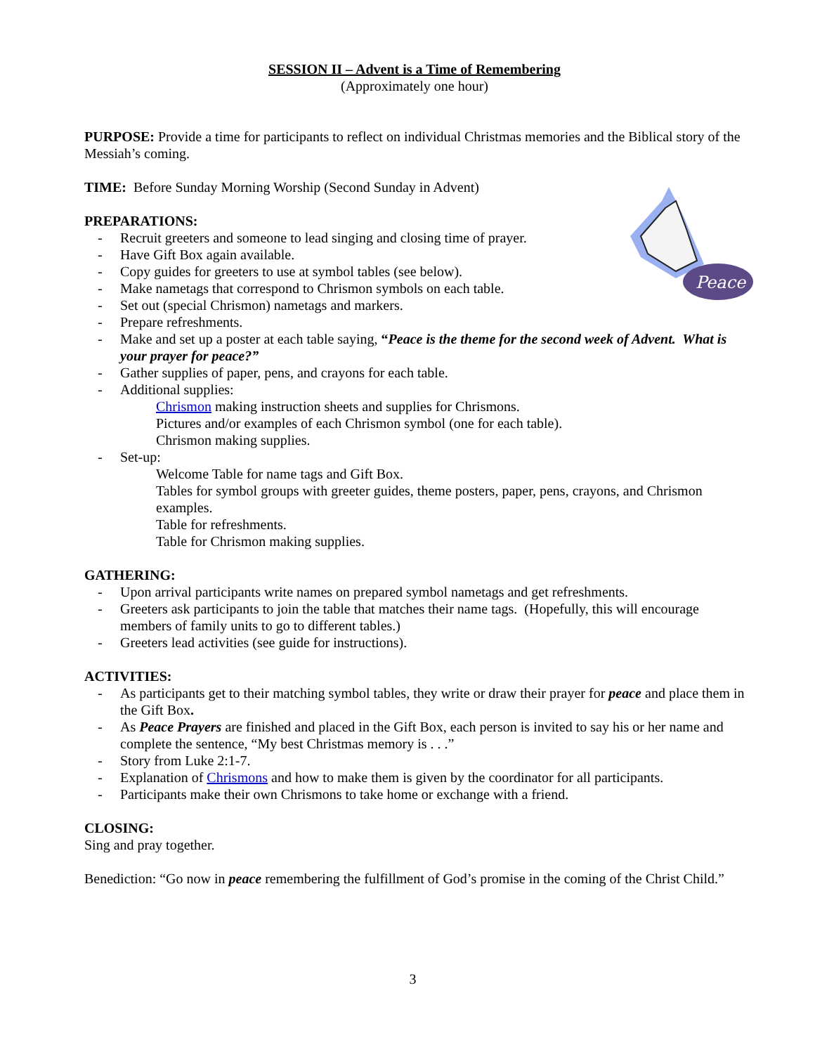SESSION II – Advent is a Time of Remembering
(Approximately one hour)
PURPOSE: Provide a time for participants to reflect on individual Christmas memories and the Biblical story of the Messiah’s coming.
TIME: Before Sunday Morning Worship (Second Sunday in Advent)
PREPARATIONS:
Peace
- Recruit greeters and someone to lead singing and closing time of prayer.
- Have Gift Box again available.
- Copy guides for greeters to use at symbol tables (see below).
- Make nametags that correspond to Chrismon symbols on each table.
- Set out (special Chrismon) nametags and markers.
- Prepare refreshments.
- Make and set up a poster at each table saying, “Peace is the theme for the second week of Advent. What is your prayer for peace?”
- Gather supplies of paper, pens, and crayons for each table.
- Additional supplies:
Chrismon making instruction sheets and supplies for Chrismons.
Pictures and/or examples of each Chrismon symbol (one for each table).
Chrismon making supplies.
- Set-up:
Welcome Table for name tags and Gift Box.
Tables for symbol groups with greeter guides, theme posters, paper, pens, crayons, and Chrismon examples.
Table for refreshments.
Table for Chrismon making supplies.
GATHERING:
- Upon arrival participants write names on prepared symbol nametags and get refreshments.
- Greeters ask participants to join the table that matches their name tags. (Hopefully, this will encourage members of family units to go to different tables.)
- Greeters lead activities (see guide for instructions).
ACTIVITIES:
- As participants get to their matching symbol tables, they write or draw their prayer for peace and place them in the Gift Box.
- As Peace Prayers are finished and placed in the Gift Box, each person is invited to say his or her name and complete the sentence, “My best Christmas memory is . . .”
- Story from Luke 2:1-7.
- Explanation of Chrismons and how to make them is given by the coordinator for all participants.
- Participants make their own Chrismons to take home or exchange with a friend.
CLOSING:
Sing and pray together.
Benediction: “Go now in peace remembering the fulfillment of God’s promise in the coming of the Christ Child.”
3